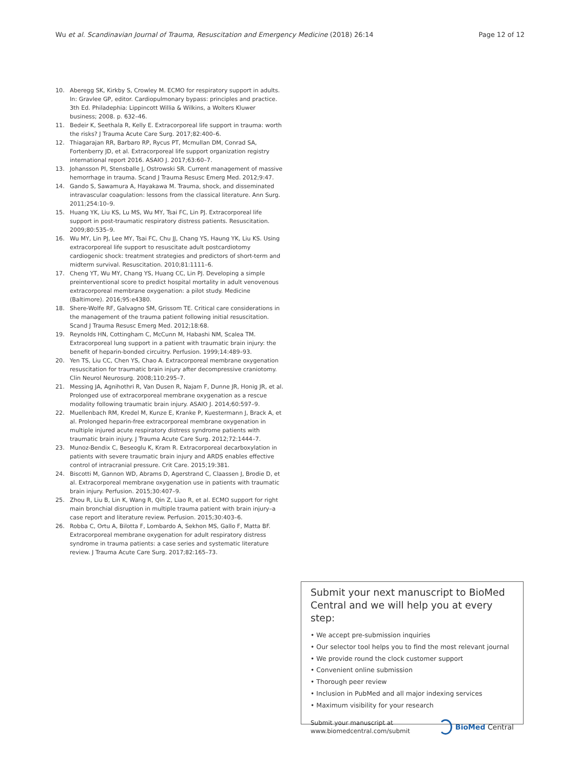Wu et al. Scandinavian Journal of Trauma, Resuscitation and Emergency Medicine (2018) 26:14 Page 12 of 12
10. Aberegg SK, Kirkby S, Crowley M. ECMO for respiratory support in adults. In: Gravlee GP, editor. Cardiopulmonary bypass: principles and practice. 3th Ed. Philadephia: Lippincott Willia & Wilkins, a Wolters Kluwer business; 2008. p. 632–46.
11. Bedeir K, Seethala R, Kelly E. Extracorporeal life support in trauma: worth the risks? J Trauma Acute Care Surg. 2017;82:400–6.
12. Thiagarajan RR, Barbaro RP, Rycus PT, Mcmullan DM, Conrad SA, Fortenberry JD, et al. Extracorporeal life support organization registry international report 2016. ASAIO J. 2017;63:60–7.
13. Johansson PI, Stensballe J, Ostrowski SR. Current management of massive hemorrhage in trauma. Scand J Trauma Resusc Emerg Med. 2012;9:47.
14. Gando S, Sawamura A, Hayakawa M. Trauma, shock, and disseminated intravascular coagulation: lessons from the classical literature. Ann Surg. 2011;254:10–9.
15. Huang YK, Liu KS, Lu MS, Wu MY, Tsai FC, Lin PJ. Extracorporeal life support in post-traumatic respiratory distress patients. Resuscitation. 2009;80:535–9.
16. Wu MY, Lin PJ, Lee MY, Tsai FC, Chu JJ, Chang YS, Haung YK, Liu KS. Using extracorporeal life support to resuscitate adult postcardiotomy cardiogenic shock: treatment strategies and predictors of short-term and midterm survival. Resuscitation. 2010;81:1111–6.
17. Cheng YT, Wu MY, Chang YS, Huang CC, Lin PJ. Developing a simple preinterventional score to predict hospital mortality in adult venovenous extracorporeal membrane oxygenation: a pilot study. Medicine (Baltimore). 2016;95:e4380.
18. Shere-Wolfe RF, Galvagno SM, Grissom TE. Critical care considerations in the management of the trauma patient following initial resuscitation. Scand J Trauma Resusc Emerg Med. 2012;18:68.
19. Reynolds HN, Cottingham C, McCunn M, Habashi NM, Scalea TM. Extracorporeal lung support in a patient with traumatic brain injury: the benefit of heparin-bonded circuitry. Perfusion. 1999;14:489–93.
20. Yen TS, Liu CC, Chen YS, Chao A. Extracorporeal membrane oxygenation resuscitation for traumatic brain injury after decompressive craniotomy. Clin Neurol Neurosurg. 2008;110:295–7.
21. Messing JA, Agnihothri R, Van Dusen R, Najam F, Dunne JR, Honig JR, et al. Prolonged use of extracorporeal membrane oxygenation as a rescue modality following traumatic brain injury. ASAIO J. 2014;60:597–9.
22. Muellenbach RM, Kredel M, Kunze E, Kranke P, Kuestermann J, Brack A, et al. Prolonged heparin-free extracorporeal membrane oxygenation in multiple injured acute respiratory distress syndrome patients with traumatic brain injury. J Trauma Acute Care Surg. 2012;72:1444–7.
23. Munoz-Bendix C, Beseoglu K, Kram R. Extracorporeal decarboxylation in patients with severe traumatic brain injury and ARDS enables effective control of intracranial pressure. Crit Care. 2015;19:381.
24. Biscotti M, Gannon WD, Abrams D, Agerstrand C, Claassen J, Brodie D, et al. Extracorporeal membrane oxygenation use in patients with traumatic brain injury. Perfusion. 2015;30:407–9.
25. Zhou R, Liu B, Lin K, Wang R, Qin Z, Liao R, et al. ECMO support for right main bronchial disruption in multiple trauma patient with brain injury–a case report and literature review. Perfusion. 2015;30:403–6.
26. Robba C, Ortu A, Bilotta F, Lombardo A, Sekhon MS, Gallo F, Matta BF. Extracorporeal membrane oxygenation for adult respiratory distress syndrome in trauma patients: a case series and systematic literature review. J Trauma Acute Care Surg. 2017;82:165–73.
Submit your next manuscript to BioMed Central and we will help you at every step:
• We accept pre-submission inquiries
• Our selector tool helps you to find the most relevant journal
• We provide round the clock customer support
• Convenient online submission
• Thorough peer review
• Inclusion in PubMed and all major indexing services
• Maximum visibility for your research
Submit your manuscript at
www.biomedcentral.com/submit BioMed Central